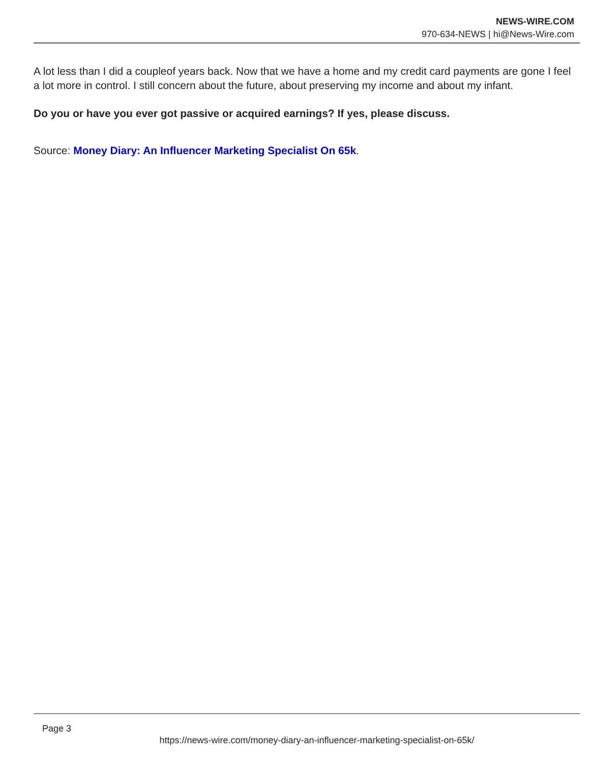NEWS-WIRE.COM
970-634-NEWS | hi@News-Wire.com
A lot less than I did a coupleof years back. Now that we have a home and my credit card payments are gone I feel a lot more in control. I still concern about the future, about preserving my income and about my infant.
Do you or have you ever got passive or acquired earnings? If yes, please discuss.
Source: Money Diary: An Influencer Marketing Specialist On 65k.
Page 3
https://news-wire.com/money-diary-an-influencer-marketing-specialist-on-65k/